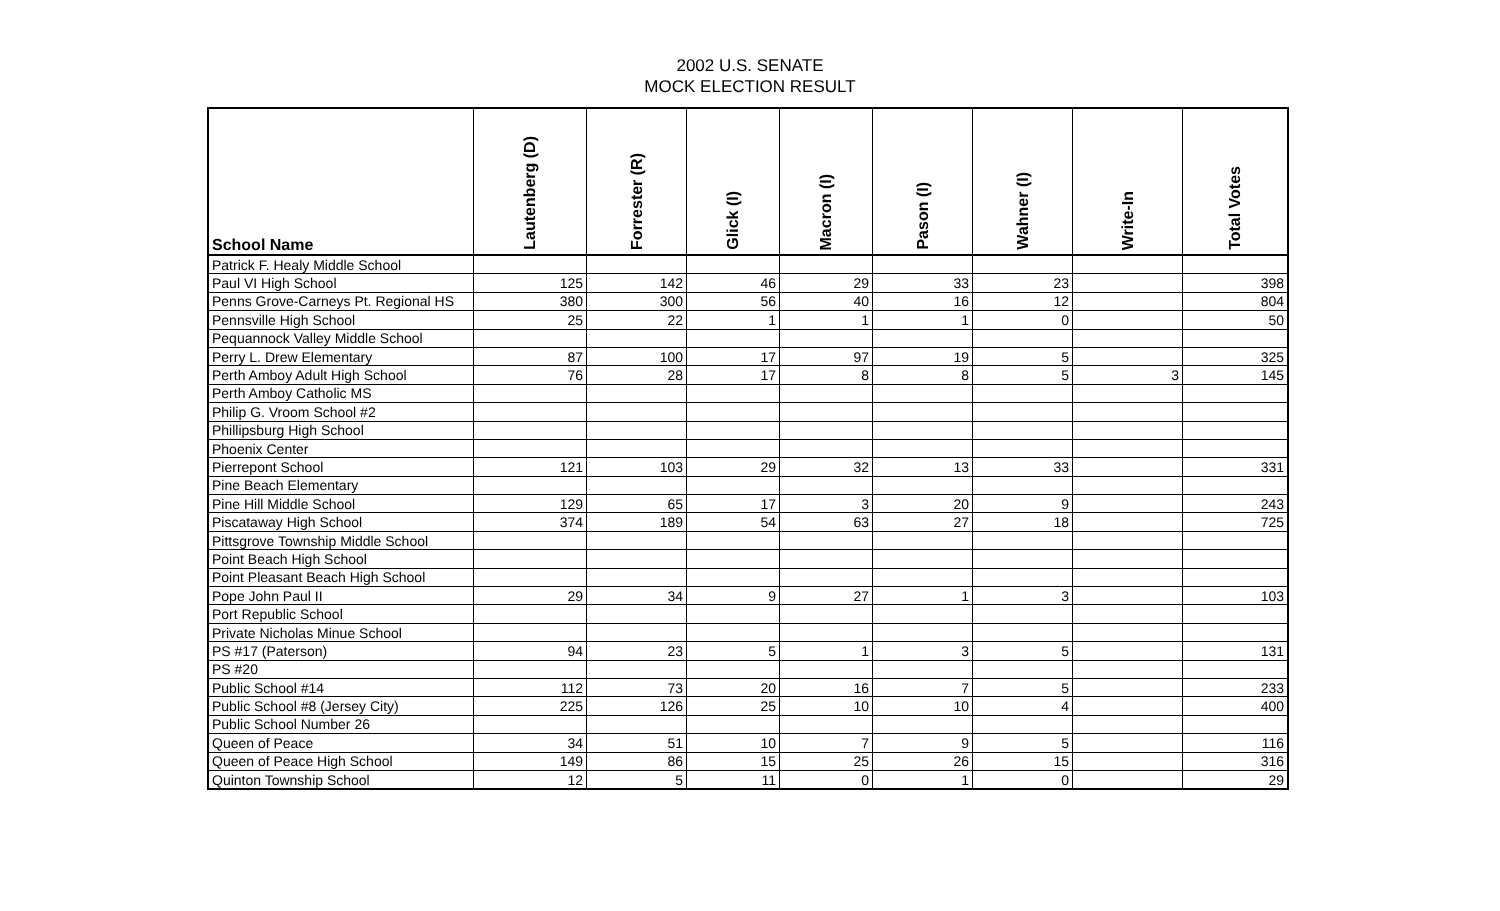2002 U.S. SENATE
MOCK ELECTION RESULT
| School Name | Lautenberg (D) | Forrester (R) | Glick (I) | Macron (I) | Pason (I) | Wahner (I) | Write-In | Total Votes |
| --- | --- | --- | --- | --- | --- | --- | --- | --- |
| Patrick F. Healy Middle School | | | | | | | | |
| Paul VI High School | 125 | 142 | 46 | 29 | 33 | 23 | | 398 |
| Penns Grove-Carneys Pt. Regional HS | 380 | 300 | 56 | 40 | 16 | 12 | | 804 |
| Pennsville High School | 25 | 22 | 1 | 1 | 1 | 0 | | 50 |
| Pequannock Valley Middle School | | | | | | | | |
| Perry L. Drew Elementary | 87 | 100 | 17 | 97 | 19 | 5 | | 325 |
| Perth Amboy Adult High School | 76 | 28 | 17 | 8 | 8 | 5 | 3 | 145 |
| Perth Amboy Catholic MS | | | | | | | | |
| Philip G. Vroom School #2 | | | | | | | | |
| Phillipsburg High School | | | | | | | | |
| Phoenix Center | | | | | | | | |
| Pierrepont School | 121 | 103 | 29 | 32 | 13 | 33 | | 331 |
| Pine Beach Elementary | | | | | | | | |
| Pine Hill Middle School | 129 | 65 | 17 | 3 | 20 | 9 | | 243 |
| Piscataway High School | 374 | 189 | 54 | 63 | 27 | 18 | | 725 |
| Pittsgrove Township Middle School | | | | | | | | |
| Point Beach High School | | | | | | | | |
| Point Pleasant Beach High School | | | | | | | | |
| Pope John Paul II | 29 | 34 | 9 | 27 | 1 | 3 | | 103 |
| Port Republic School | | | | | | | | |
| Private Nicholas Minue School | | | | | | | | |
| PS #17 (Paterson) | 94 | 23 | 5 | 1 | 3 | 5 | | 131 |
| PS #20 | | | | | | | | |
| Public School #14 | 112 | 73 | 20 | 16 | 7 | 5 | | 233 |
| Public School #8 (Jersey City) | 225 | 126 | 25 | 10 | 10 | 4 | | 400 |
| Public School Number 26 | | | | | | | | |
| Queen of Peace | 34 | 51 | 10 | 7 | 9 | 5 | | 116 |
| Queen of Peace High School | 149 | 86 | 15 | 25 | 26 | 15 | | 316 |
| Quinton Township School | 12 | 5 | 11 | 0 | 1 | 0 | | 29 |